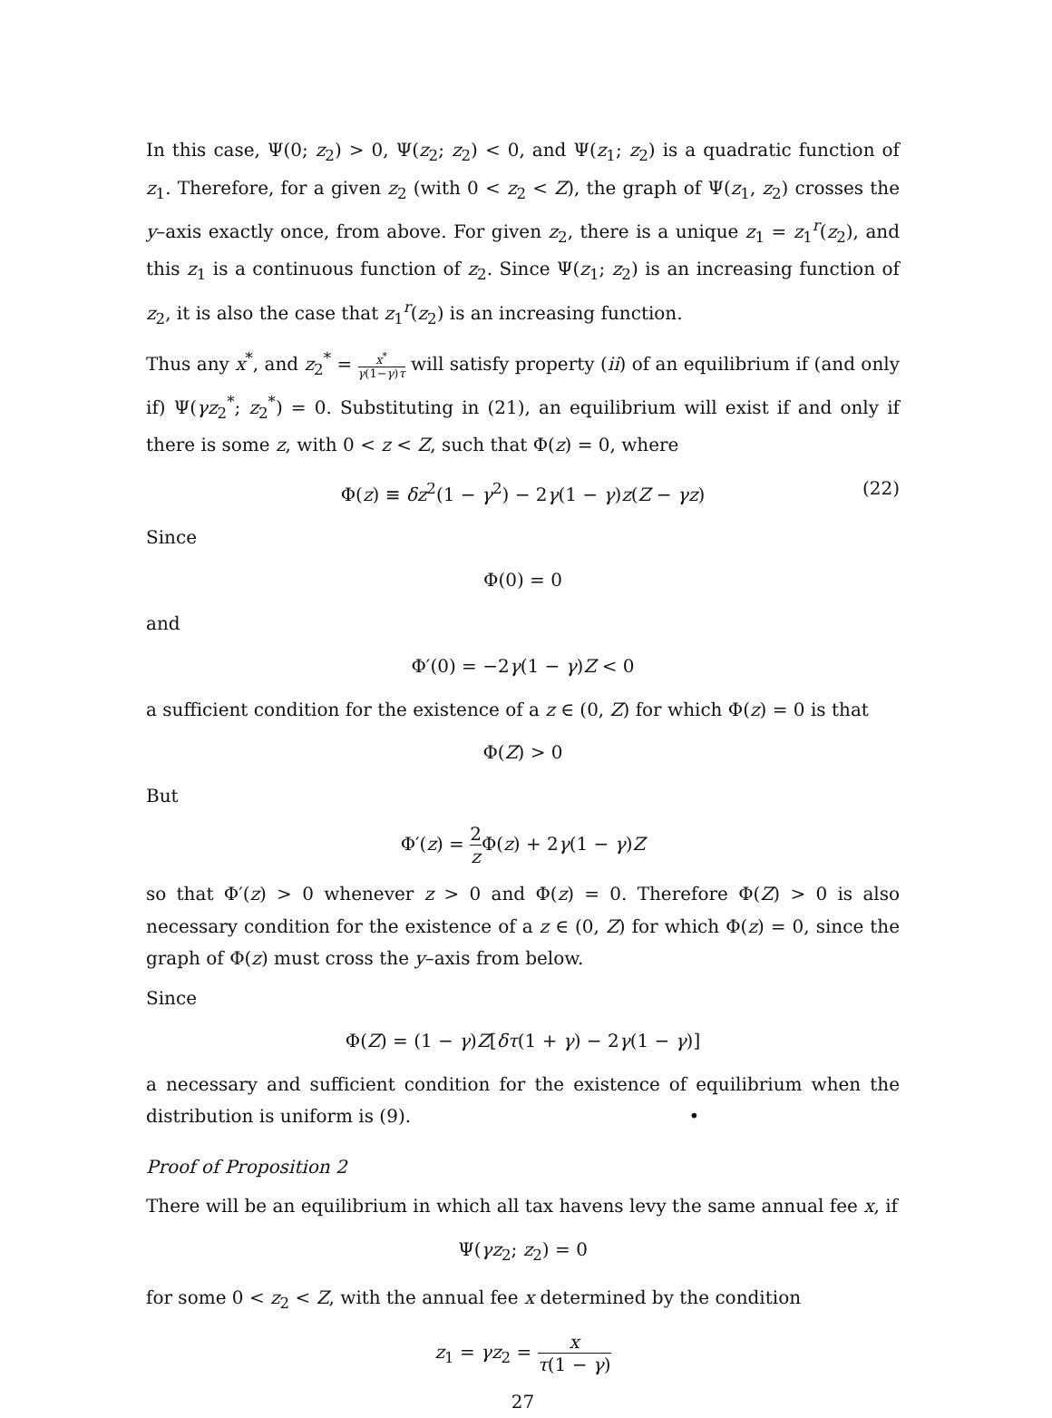In this case, Ψ(0; z<sub>2</sub>) > 0, Ψ(z<sub>2</sub>; z<sub>2</sub>) < 0, and Ψ(z<sub>1</sub>; z<sub>2</sub>) is a quadratic function of z<sub>1</sub>. Therefore, for a given z<sub>2</sub> (with 0 < z<sub>2</sub> < Z), the graph of Ψ(z<sub>1</sub>, z<sub>2</sub>) crosses the y–axis exactly once, from above. For given z<sub>2</sub>, there is a unique z<sub>1</sub> = z<sub>1</sub><sup>r</sup>(z<sub>2</sub>), and this z<sub>1</sub> is a continuous function of z<sub>2</sub>. Since Ψ(z<sub>1</sub>; z<sub>2</sub>) is an increasing function of z<sub>2</sub>, it is also the case that z<sub>1</sub><sup>r</sup>(z<sub>2</sub>) is an increasing function.
Thus any x<sup>*</sup>, and z<sub>2</sub><sup>*</sup> = x<sup>*</sup> γ(1−γ)τ will satisfy property (ii) of an equilibrium if (and only if) Ψ(γz<sub>2</sub><sup>*</sup>; z<sub>2</sub><sup>*</sup>) = 0. Substituting in (21), an equilibrium will exist if and only if there is some z, with 0 < z < Z, such that Φ(z) = 0, where
Φ(z) ≡ δz<sup>2</sup>(1 − γ<sup>2</sup>) − 2γ(1 − γ)z(Z − γz) (22)
Since
Φ(0) = 0
and
Φ′(0) = −2γ(1 − γ)Z < 0
a sufficient condition for the existence of a z ∈ (0, Z) for which Φ(z) = 0 is that
Φ(Z) > 0
But
Φ′(z) = 2 z Φ(z) + 2γ(1 − γ)Z
so that Φ′(z) > 0 whenever z > 0 and Φ(z) = 0. Therefore Φ(Z) > 0 is also necessary condition for the existence of a z ∈ (0, Z) for which Φ(z) = 0, since the graph of Φ(z) must cross the y–axis from below.
Since
Φ(Z) = (1 − γ)Z[δτ(1 + γ) − 2γ(1 − γ)]
a necessary and sufficient condition for the existence of equilibrium when the distribution is uniform is (9). •
Proof of Proposition 2
There will be an equilibrium in which all tax havens levy the same annual fee x, if
Ψ(γz<sub>2</sub>; z<sub>2</sub>) = 0
for some 0 < z<sub>2</sub> < Z, with the annual fee x determined by the condition
z<sub>1</sub> = γz<sub>2</sub> = x τ(1 − γ)
27